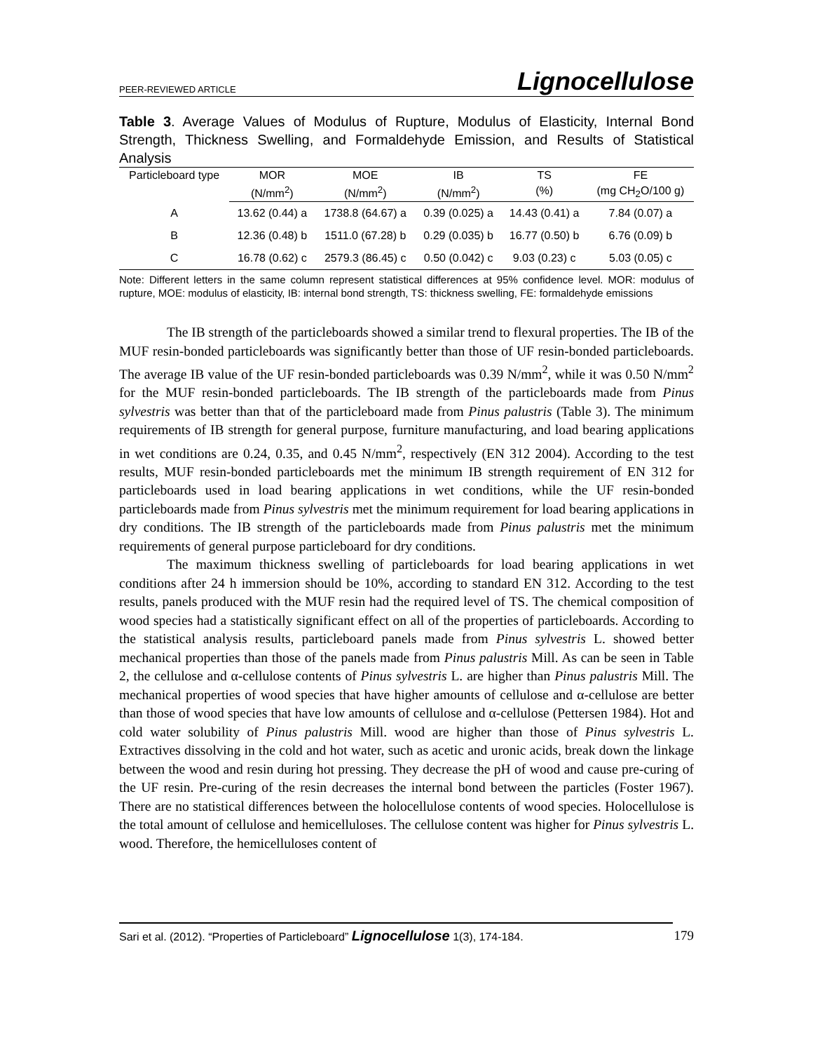PEER-REVIEWED ARTICLE Lignocellulose
Table 3. Average Values of Modulus of Rupture, Modulus of Elasticity, Internal Bond Strength, Thickness Swelling, and Formaldehyde Emission, and Results of Statistical Analysis
| Particleboard type | MOR | MOE | IB | TS | FE |
| --- | --- | --- | --- | --- | --- |
| | (N/mm<sup>2</sup>) | (N/mm<sup>2</sup>) | (N/mm<sup>2</sup>) | (%) | (mg CH<sub>2</sub>O/100 g) |
| A | 13.62 (0.44) a | 1738.8 (64.67) a | 0.39 (0.025) a | 14.43 (0.41) a | 7.84 (0.07) a |
| B | 12.36 (0.48) b | 1511.0 (67.28) b | 0.29 (0.035) b | 16.77 (0.50) b | 6.76 (0.09) b |
| C | 16.78 (0.62) c | 2579.3 (86.45) c | 0.50 (0.042) c | 9.03 (0.23) c | 5.03 (0.05) c |
Note: Different letters in the same column represent statistical differences at 95% confidence level. MOR: modulus of rupture, MOE: modulus of elasticity, IB: internal bond strength, TS: thickness swelling, FE: formaldehyde emissions
The IB strength of the particleboards showed a similar trend to flexural properties. The IB of the MUF resin-bonded particleboards was significantly better than those of UF resin-bonded particleboards. The average IB value of the UF resin-bonded particleboards was 0.39 N/mm<sup>2</sup>, while it was 0.50 N/mm<sup>2</sup> for the MUF resin-bonded particleboards. The IB strength of the particleboards made from Pinus sylvestris was better than that of the particleboard made from Pinus palustris (Table 3). The minimum requirements of IB strength for general purpose, furniture manufacturing, and load bearing applications in wet conditions are 0.24, 0.35, and 0.45 N/mm<sup>2</sup>, respectively (EN 312 2004). According to the test results, MUF resin-bonded particleboards met the minimum IB strength requirement of EN 312 for particleboards used in load bearing applications in wet conditions, while the UF resin-bonded particleboards made from Pinus sylvestris met the minimum requirement for load bearing applications in dry conditions. The IB strength of the particleboards made from Pinus palustris met the minimum requirements of general purpose particleboard for dry conditions.
The maximum thickness swelling of particleboards for load bearing applications in wet conditions after 24 h immersion should be 10%, according to standard EN 312. According to the test results, panels produced with the MUF resin had the required level of TS. The chemical composition of wood species had a statistically significant effect on all of the properties of particleboards. According to the statistical analysis results, particleboard panels made from Pinus sylvestris L. showed better mechanical properties than those of the panels made from Pinus palustris Mill. As can be seen in Table 2, the cellulose and α-cellulose contents of Pinus sylvestris L. are higher than Pinus palustris Mill. The mechanical properties of wood species that have higher amounts of cellulose and α-cellulose are better than those of wood species that have low amounts of cellulose and α-cellulose (Pettersen 1984). Hot and cold water solubility of Pinus palustris Mill. wood are higher than those of Pinus sylvestris L. Extractives dissolving in the cold and hot water, such as acetic and uronic acids, break down the linkage between the wood and resin during hot pressing. They decrease the pH of wood and cause pre-curing of the UF resin. Pre-curing of the resin decreases the internal bond between the particles (Foster 1967). There are no statistical differences between the holocellulose contents of wood species. Holocellulose is the total amount of cellulose and hemicelluloses. The cellulose content was higher for Pinus sylvestris L. wood. Therefore, the hemicelluloses content of
Sari et al. (2012). “Properties of Particleboard” Lignocellulose 1(3), 174-184. 179